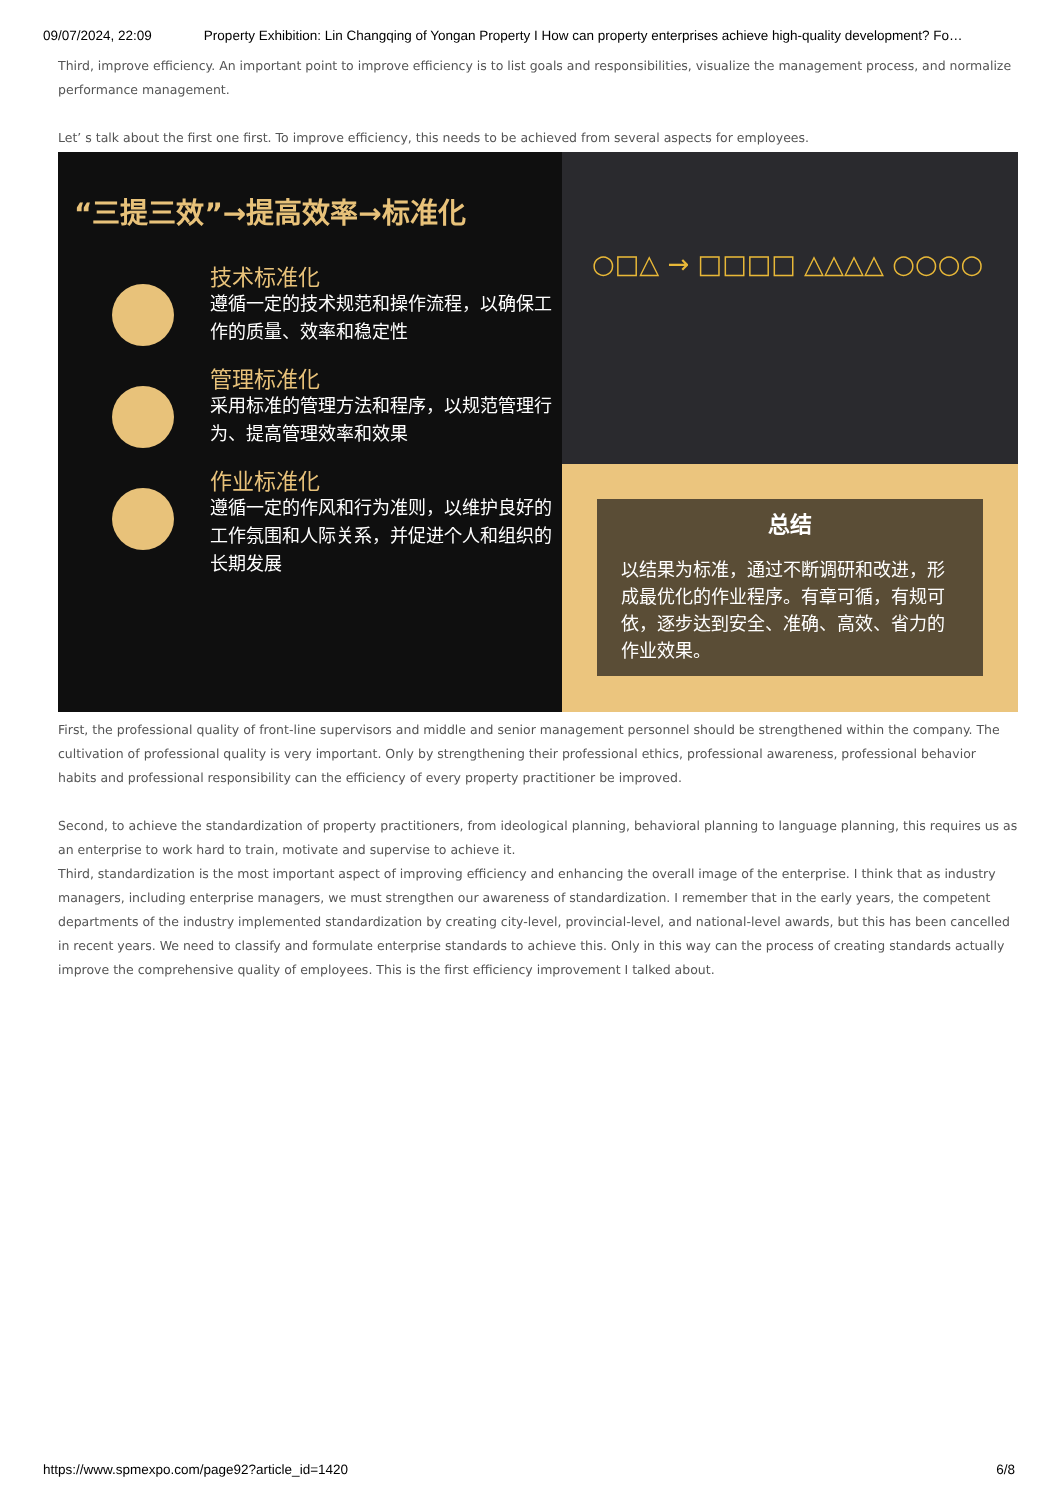09/07/2024, 22:09 Property Exhibition: Lin Changqing of Yongan Property I How can property enterprises achieve high-quality development? Fo…
Third, improve efficiency. An important point to improve efficiency is to list goals and responsibilities, visualize the management process, and normalize performance management.
Let’ s talk about the first one first. To improve efficiency, this needs to be achieved from several aspects for employees.
“三提三效”→提高效率→标准化
技术标准化
遵循一定的技术规范和操作流程，以确保工作的质量、效率和稳定性
管理标准化
采用标准的管理方法和程序，以规范管理行为、提高管理效率和效果
作业标准化
遵循一定的作风和行为准则，以维护良好的工作氛围和人际关系，并促进个人和组织的长期发展
○□△ → □□□□ △△△△ ○○○○
总结
以结果为标准，通过不断调研和改进，形成最优化的作业程序。有章可循，有规可依，逐步达到安全、准确、高效、省力的作业效果。
First, the professional quality of front-line supervisors and middle and senior management personnel should be strengthened within the company. The cultivation of professional quality is very important. Only by strengthening their professional ethics, professional awareness, professional behavior habits and professional responsibility can the efficiency of every property practitioner be improved.
Second, to achieve the standardization of property practitioners, from ideological planning, behavioral planning to language planning, this requires us as an enterprise to work hard to train, motivate and supervise to achieve it.
Third, standardization is the most important aspect of improving efficiency and enhancing the overall image of the enterprise. I think that as industry managers, including enterprise managers, we must strengthen our awareness of standardization. I remember that in the early years, the competent departments of the industry implemented standardization by creating city-level, provincial-level, and national-level awards, but this has been cancelled in recent years. We need to classify and formulate enterprise standards to achieve this. Only in this way can the process of creating standards actually improve the comprehensive quality of employees. This is the first efficiency improvement I talked about.
https://www.spmexpo.com/page92?article_id=1420 6/8